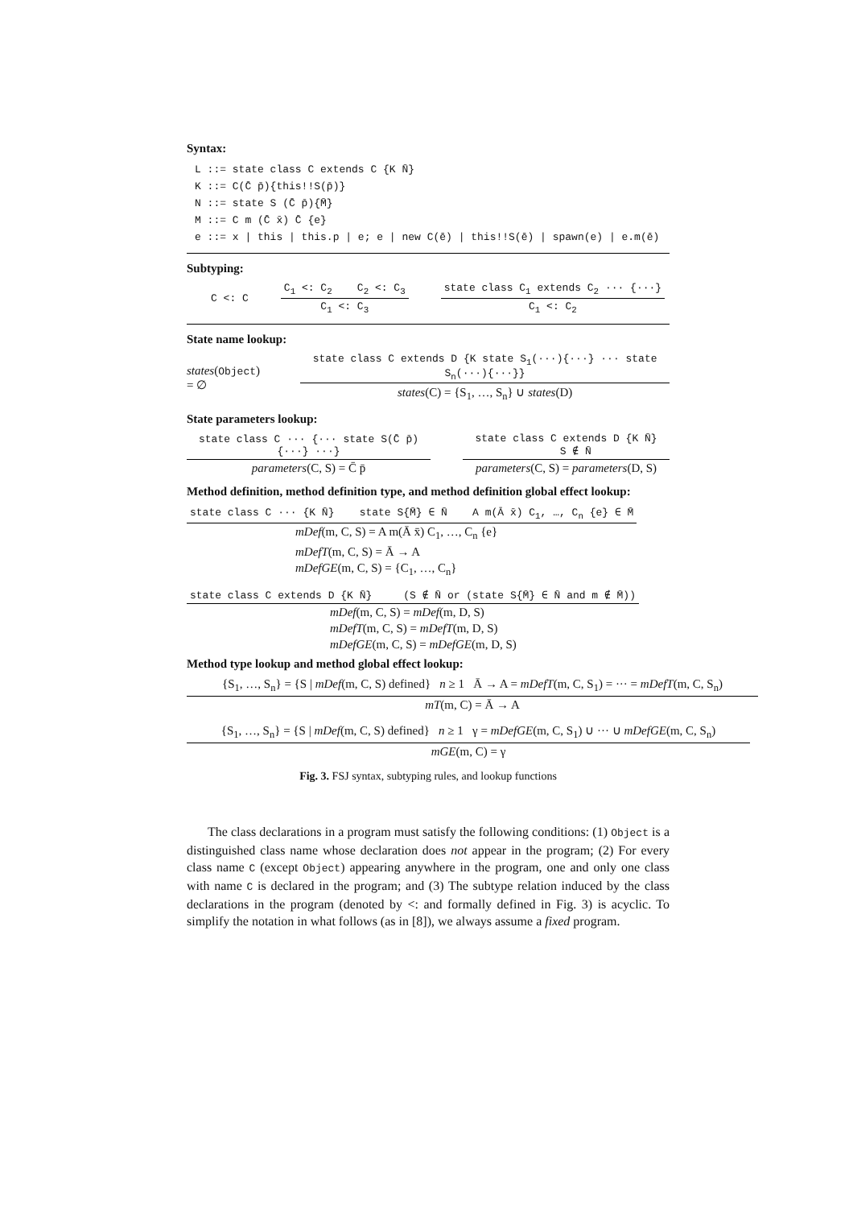Syntax:
L ::= state class C extends C {K N̄}
K ::= C(C̄ p̄){this!!S(p̄)}
N ::= state S (C̄ p̄){M̄}
M ::= C m (C̄ x̄) C̄ {e}
e ::= x | this | this.p | e; e | new C(ē) | this!!S(ē) | spawn(e) | e.m(ē)
Subtyping:
C <: C
C<sub>1</sub> <: C<sub>2</sub> C<sub>2</sub> <: C<sub>3</sub>
C<sub>1</sub> <: C<sub>3</sub>
state class C<sub>1</sub> extends C<sub>2</sub> ··· {···}
C<sub>1</sub> <: C<sub>2</sub>
State name lookup:
states(Object) = ∅
state class C extends D {K state S<sub>1</sub>(···){···} ··· state S<sub>n</sub>(···){···}}
states(C) = {S<sub>1</sub>, …, S<sub>n</sub>} ∪ states(D)
State parameters lookup:
state class C ··· {··· state S(C̄ p̄){···} ···}
parameters(C, S) = C̄ p̄
state class C extends D {K N̄} S ∉ N̄
parameters(C, S) = parameters(D, S)
Method definition, method definition type, and method definition global effect lookup:
state class C ··· {K N̄} state S{M̄} ∈ N̄ A m(Ā x̄) C<sub>1</sub>, …, C<sub>n</sub> {e} ∈ M̄
mDef(m, C, S) = A m(Ā x̄) C<sub>1</sub>, …, C<sub>n</sub> {e}
mDefT(m, C, S) = Ā → A
mDefGE(m, C, S) = {C<sub>1</sub>, …, C<sub>n</sub>}
state class C extends D {K N̄} (S ∉ N̄ or (state S{M̄} ∈ N̄ and m ∉ M̄))
mDef(m, C, S) = mDef(m, D, S)
mDefT(m, C, S) = mDefT(m, D, S)
mDefGE(m, C, S) = mDefGE(m, D, S)
Method type lookup and method global effect lookup:
{S<sub>1</sub>, …, S<sub>n</sub>} = {S | mDef(m, C, S) defined} n ≥ 1 Ā → A = mDefT(m, C, S<sub>1</sub>) = ··· = mDefT(m, C, S<sub>n</sub>)
mT(m, C) = Ā → A
{S<sub>1</sub>, …, S<sub>n</sub>} = {S | mDef(m, C, S) defined} n ≥ 1 γ = mDefGE(m, C, S<sub>1</sub>) ∪ ··· ∪ mDefGE(m, C, S<sub>n</sub>)
mGE(m, C) = γ
Fig. 3. FSJ syntax, subtyping rules, and lookup functions
The class declarations in a program must satisfy the following conditions: (1) Object is a distinguished class name whose declaration does not appear in the program; (2) For every class name C (except Object) appearing anywhere in the program, one and only one class with name C is declared in the program; and (3) The subtype relation induced by the class declarations in the program (denoted by <: and formally defined in Fig. 3) is acyclic. To simplify the notation in what follows (as in [8]), we always assume a fixed program.